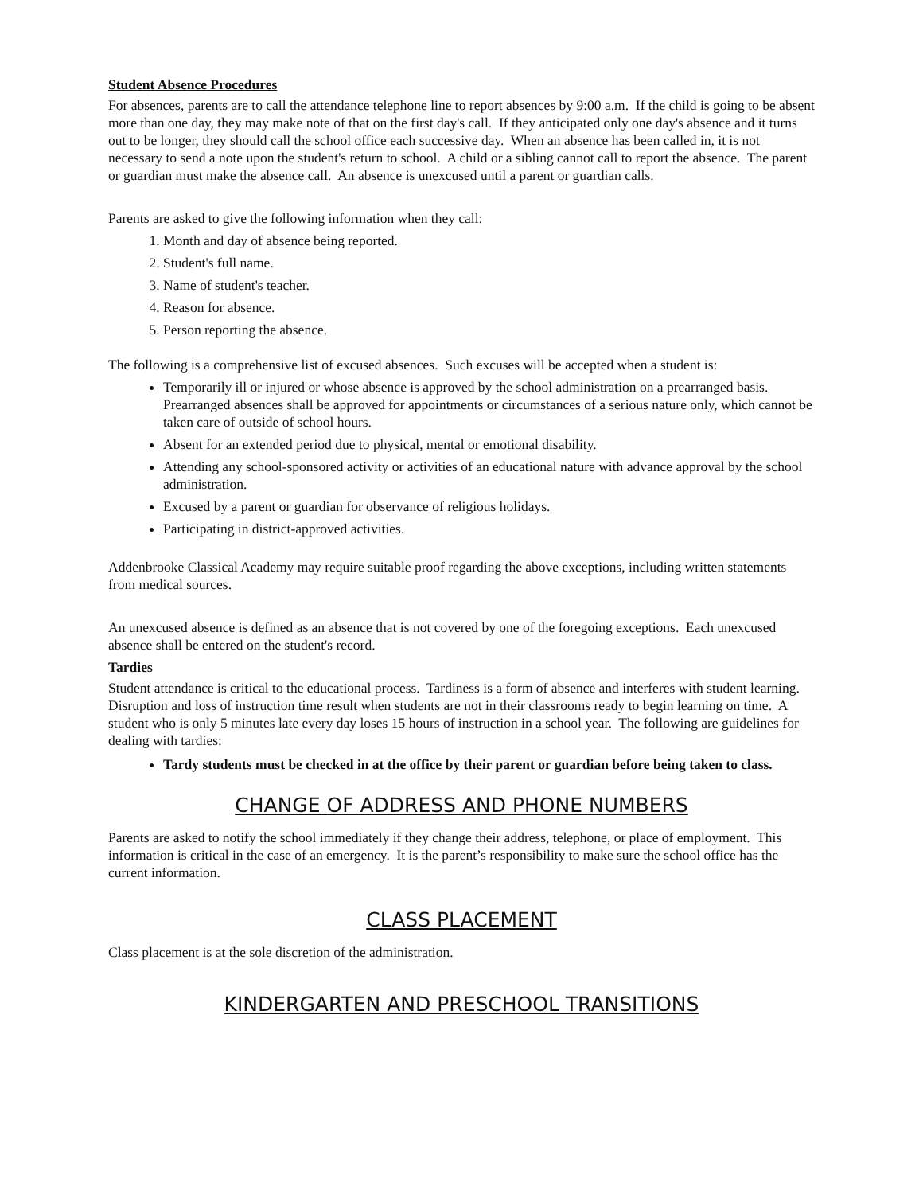Student Absence Procedures
For absences, parents are to call the attendance telephone line to report absences by 9:00 a.m. If the child is going to be absent more than one day, they may make note of that on the first day's call. If they anticipated only one day's absence and it turns out to be longer, they should call the school office each successive day. When an absence has been called in, it is not necessary to send a note upon the student's return to school. A child or a sibling cannot call to report the absence. The parent or guardian must make the absence call. An absence is unexcused until a parent or guardian calls.
Parents are asked to give the following information when they call:
1. Month and day of absence being reported.
2. Student's full name.
3. Name of student's teacher.
4. Reason for absence.
5. Person reporting the absence.
The following is a comprehensive list of excused absences. Such excuses will be accepted when a student is:
Temporarily ill or injured or whose absence is approved by the school administration on a prearranged basis. Prearranged absences shall be approved for appointments or circumstances of a serious nature only, which cannot be taken care of outside of school hours.
Absent for an extended period due to physical, mental or emotional disability.
Attending any school-sponsored activity or activities of an educational nature with advance approval by the school administration.
Excused by a parent or guardian for observance of religious holidays.
Participating in district-approved activities.
Addenbrooke Classical Academy may require suitable proof regarding the above exceptions, including written statements from medical sources.
An unexcused absence is defined as an absence that is not covered by one of the foregoing exceptions. Each unexcused absence shall be entered on the student's record.
Tardies
Student attendance is critical to the educational process. Tardiness is a form of absence and interferes with student learning. Disruption and loss of instruction time result when students are not in their classrooms ready to begin learning on time. A student who is only 5 minutes late every day loses 15 hours of instruction in a school year. The following are guidelines for dealing with tardies:
Tardy students must be checked in at the office by their parent or guardian before being taken to class.
CHANGE OF ADDRESS AND PHONE NUMBERS
Parents are asked to notify the school immediately if they change their address, telephone, or place of employment. This information is critical in the case of an emergency. It is the parent’s responsibility to make sure the school office has the current information.
CLASS PLACEMENT
Class placement is at the sole discretion of the administration.
KINDERGARTEN AND PRESCHOOL TRANSITIONS